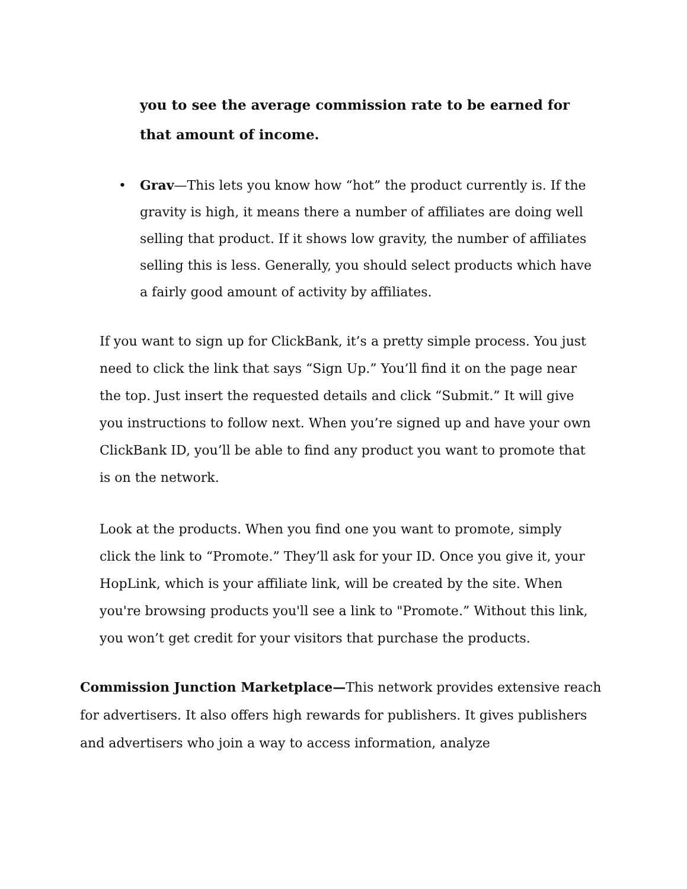you to see the average commission rate to be earned for that amount of income.
• Grav—This lets you know how “hot” the product currently is. If the gravity is high, it means there a number of affiliates are doing well selling that product. If it shows low gravity, the number of affiliates selling this is less. Generally, you should select products which have a fairly good amount of activity by affiliates.
If you want to sign up for ClickBank, it’s a pretty simple process. You just need to click the link that says “Sign Up.” You’ll find it on the page near the top. Just insert the requested details and click “Submit.” It will give you instructions to follow next. When you’re signed up and have your own ClickBank ID, you’ll be able to find any product you want to promote that is on the network.
Look at the products. When you find one you want to promote, simply click the link to “Promote.” They’ll ask for your ID. Once you give it, your HopLink, which is your affiliate link, will be created by the site. When you're browsing products you'll see a link to "Promote.” Without this link, you won’t get credit for your visitors that purchase the products.
Commission Junction Marketplace—This network provides extensive reach for advertisers. It also offers high rewards for publishers. It gives publishers and advertisers who join a way to access information, analyze